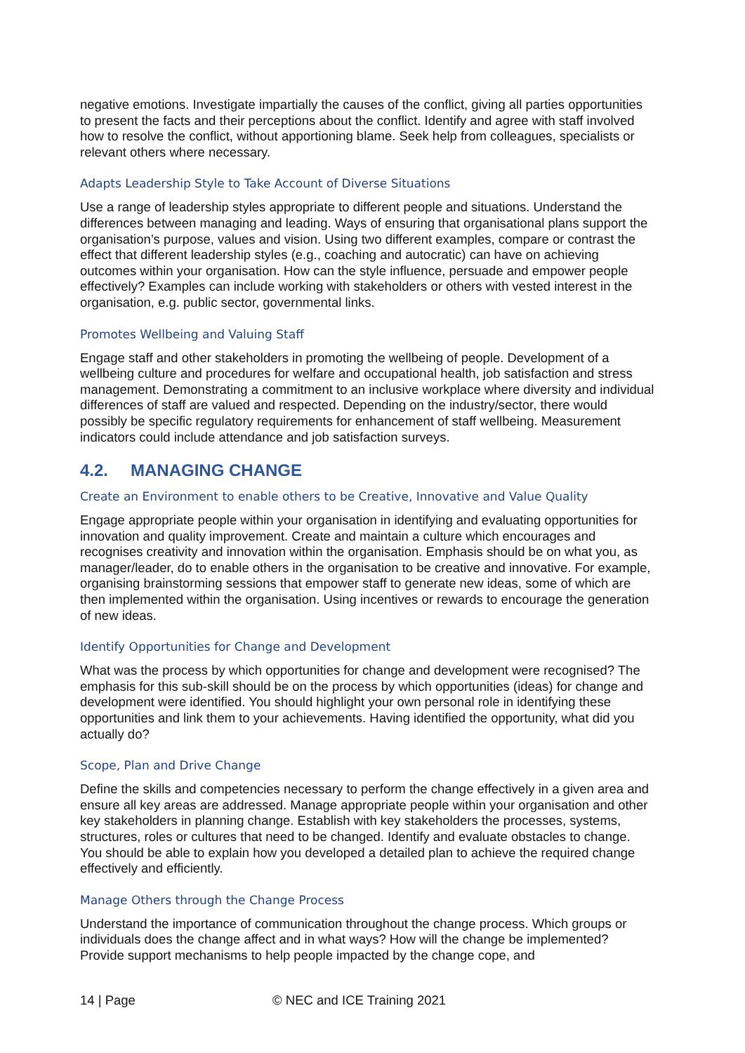negative emotions. Investigate impartially the causes of the conflict, giving all parties opportunities to present the facts and their perceptions about the conflict. Identify and agree with staff involved how to resolve the conflict, without apportioning blame. Seek help from colleagues, specialists or relevant others where necessary.
Adapts Leadership Style to Take Account of Diverse Situations
Use a range of leadership styles appropriate to different people and situations. Understand the differences between managing and leading. Ways of ensuring that organisational plans support the organisation’s purpose, values and vision. Using two different examples, compare or contrast the effect that different leadership styles (e.g., coaching and autocratic) can have on achieving outcomes within your organisation. How can the style influence, persuade and empower people effectively? Examples can include working with stakeholders or others with vested interest in the organisation, e.g. public sector, governmental links.
Promotes Wellbeing and Valuing Staff
Engage staff and other stakeholders in promoting the wellbeing of people. Development of a wellbeing culture and procedures for welfare and occupational health, job satisfaction and stress management. Demonstrating a commitment to an inclusive workplace where diversity and individual differences of staff are valued and respected. Depending on the industry/sector, there would possibly be specific regulatory requirements for enhancement of staff wellbeing. Measurement indicators could include attendance and job satisfaction surveys.
4.2. MANAGING CHANGE
Create an Environment to enable others to be Creative, Innovative and Value Quality
Engage appropriate people within your organisation in identifying and evaluating opportunities for innovation and quality improvement. Create and maintain a culture which encourages and recognises creativity and innovation within the organisation. Emphasis should be on what you, as manager/leader, do to enable others in the organisation to be creative and innovative. For example, organising brainstorming sessions that empower staff to generate new ideas, some of which are then implemented within the organisation. Using incentives or rewards to encourage the generation of new ideas.
Identify Opportunities for Change and Development
What was the process by which opportunities for change and development were recognised? The emphasis for this sub-skill should be on the process by which opportunities (ideas) for change and development were identified. You should highlight your own personal role in identifying these opportunities and link them to your achievements. Having identified the opportunity, what did you actually do?
Scope, Plan and Drive Change
Define the skills and competencies necessary to perform the change effectively in a given area and ensure all key areas are addressed. Manage appropriate people within your organisation and other key stakeholders in planning change. Establish with key stakeholders the processes, systems, structures, roles or cultures that need to be changed. Identify and evaluate obstacles to change. You should be able to explain how you developed a detailed plan to achieve the required change effectively and efficiently.
Manage Others through the Change Process
Understand the importance of communication throughout the change process. Which groups or individuals does the change affect and in what ways? How will the change be implemented? Provide support mechanisms to help people impacted by the change cope, and
14 | Page © NEC and ICE Training 2021